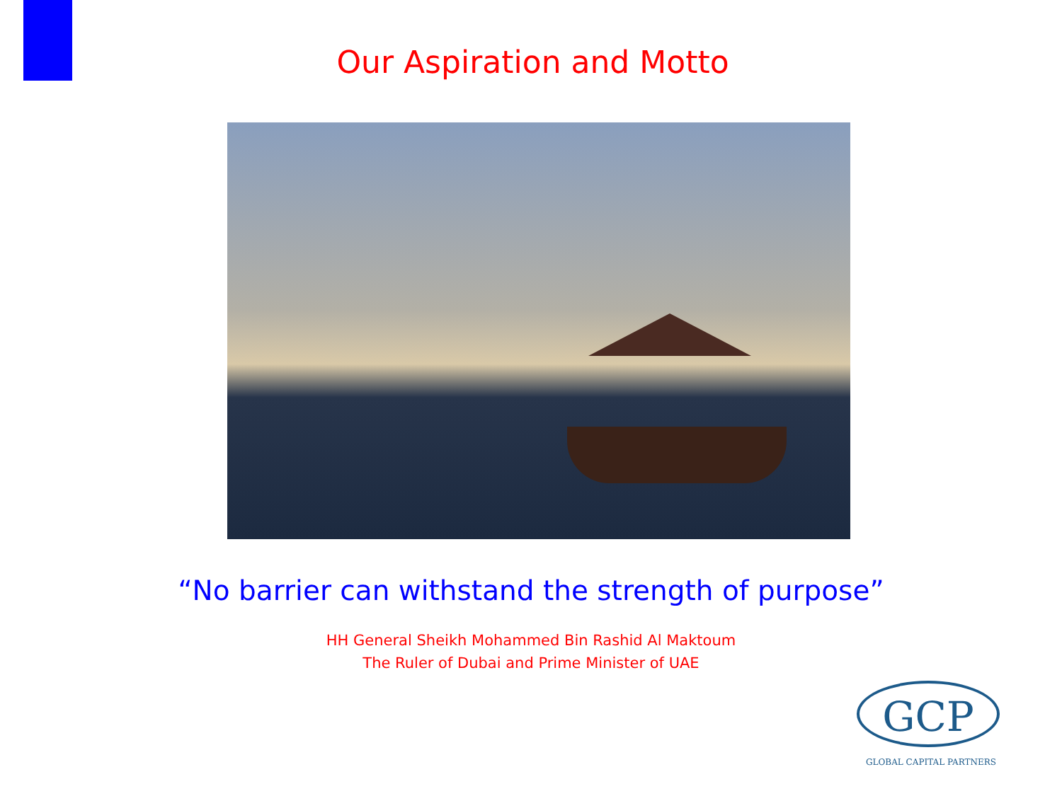Our Aspiration and Motto
“No barrier can withstand the strength of purpose”
HH General Sheikh Mohammed Bin Rashid Al Maktoum
The Ruler of Dubai and Prime Minister of UAE
GCP
GLOBAL CAPITAL PARTNERS